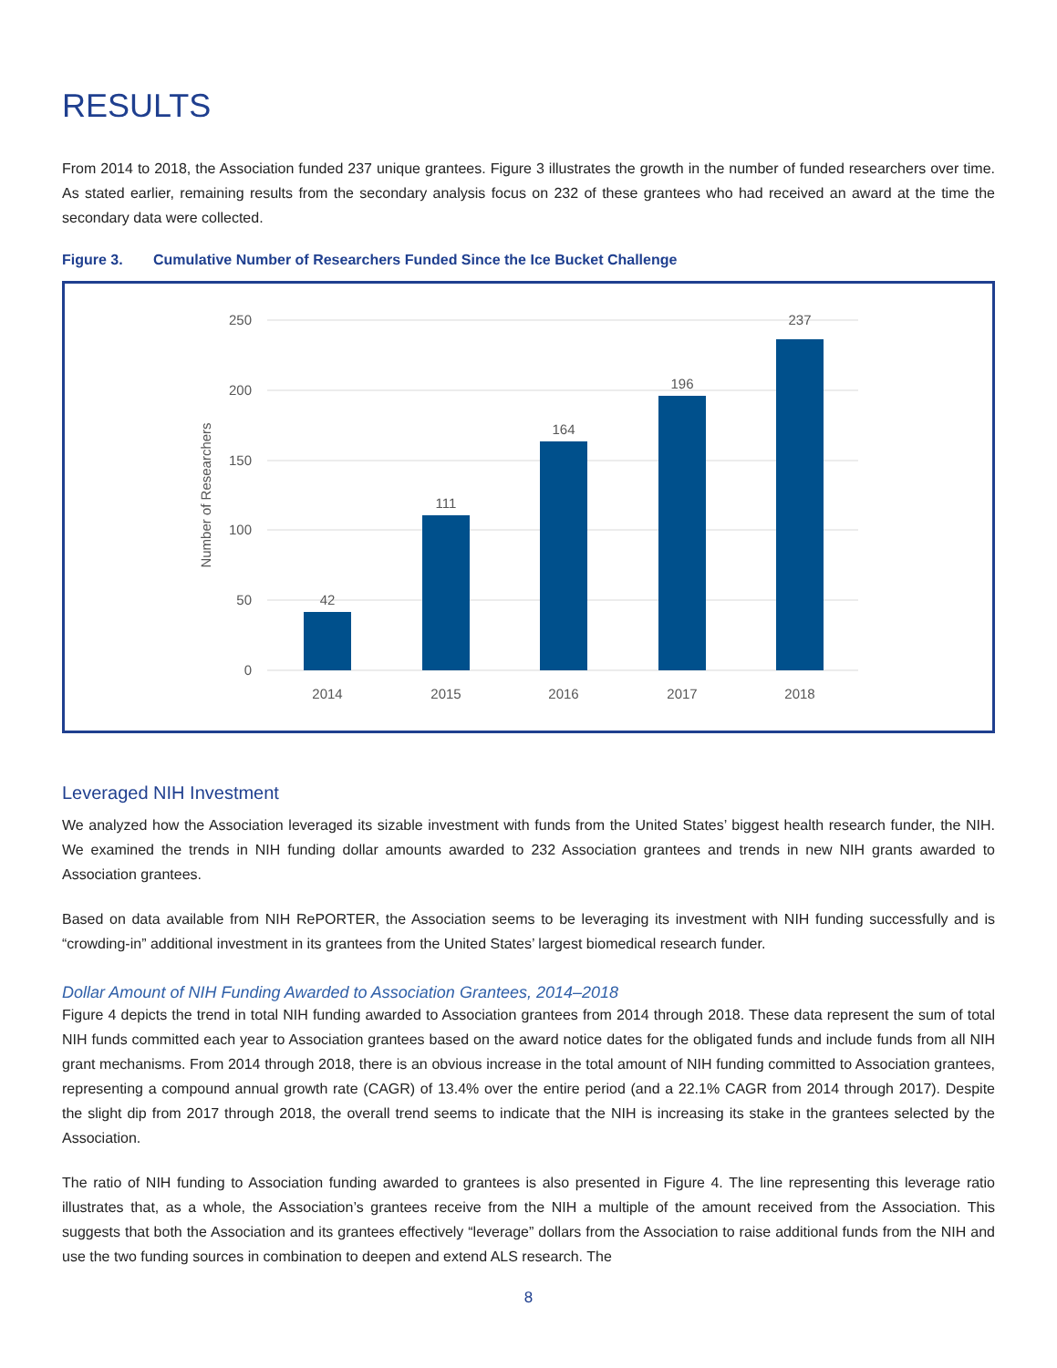RESULTS
From 2014 to 2018, the Association funded 237 unique grantees. Figure 3 illustrates the growth in the number of funded researchers over time. As stated earlier, remaining results from the secondary analysis focus on 232 of these grantees who had received an award at the time the secondary data were collected.
Figure 3. Cumulative Number of Researchers Funded Since the Ice Bucket Challenge
250
200
150
100
50
0
Number of Researchers
42
111
164
196
237
2014
2015
2016
2017
2018
Leveraged NIH Investment
We analyzed how the Association leveraged its sizable investment with funds from the United States’ biggest health research funder, the NIH. We examined the trends in NIH funding dollar amounts awarded to 232 Association grantees and trends in new NIH grants awarded to Association grantees.
Based on data available from NIH RePORTER, the Association seems to be leveraging its investment with NIH funding successfully and is “crowding-in” additional investment in its grantees from the United States’ largest biomedical research funder.
Dollar Amount of NIH Funding Awarded to Association Grantees, 2014–2018
Figure 4 depicts the trend in total NIH funding awarded to Association grantees from 2014 through 2018. These data represent the sum of total NIH funds committed each year to Association grantees based on the award notice dates for the obligated funds and include funds from all NIH grant mechanisms. From 2014 through 2018, there is an obvious increase in the total amount of NIH funding committed to Association grantees, representing a compound annual growth rate (CAGR) of 13.4% over the entire period (and a 22.1% CAGR from 2014 through 2017). Despite the slight dip from 2017 through 2018, the overall trend seems to indicate that the NIH is increasing its stake in the grantees selected by the Association.
The ratio of NIH funding to Association funding awarded to grantees is also presented in Figure 4. The line representing this leverage ratio illustrates that, as a whole, the Association’s grantees receive from the NIH a multiple of the amount received from the Association. This suggests that both the Association and its grantees effectively “leverage” dollars from the Association to raise additional funds from the NIH and use the two funding sources in combination to deepen and extend ALS research. The
8